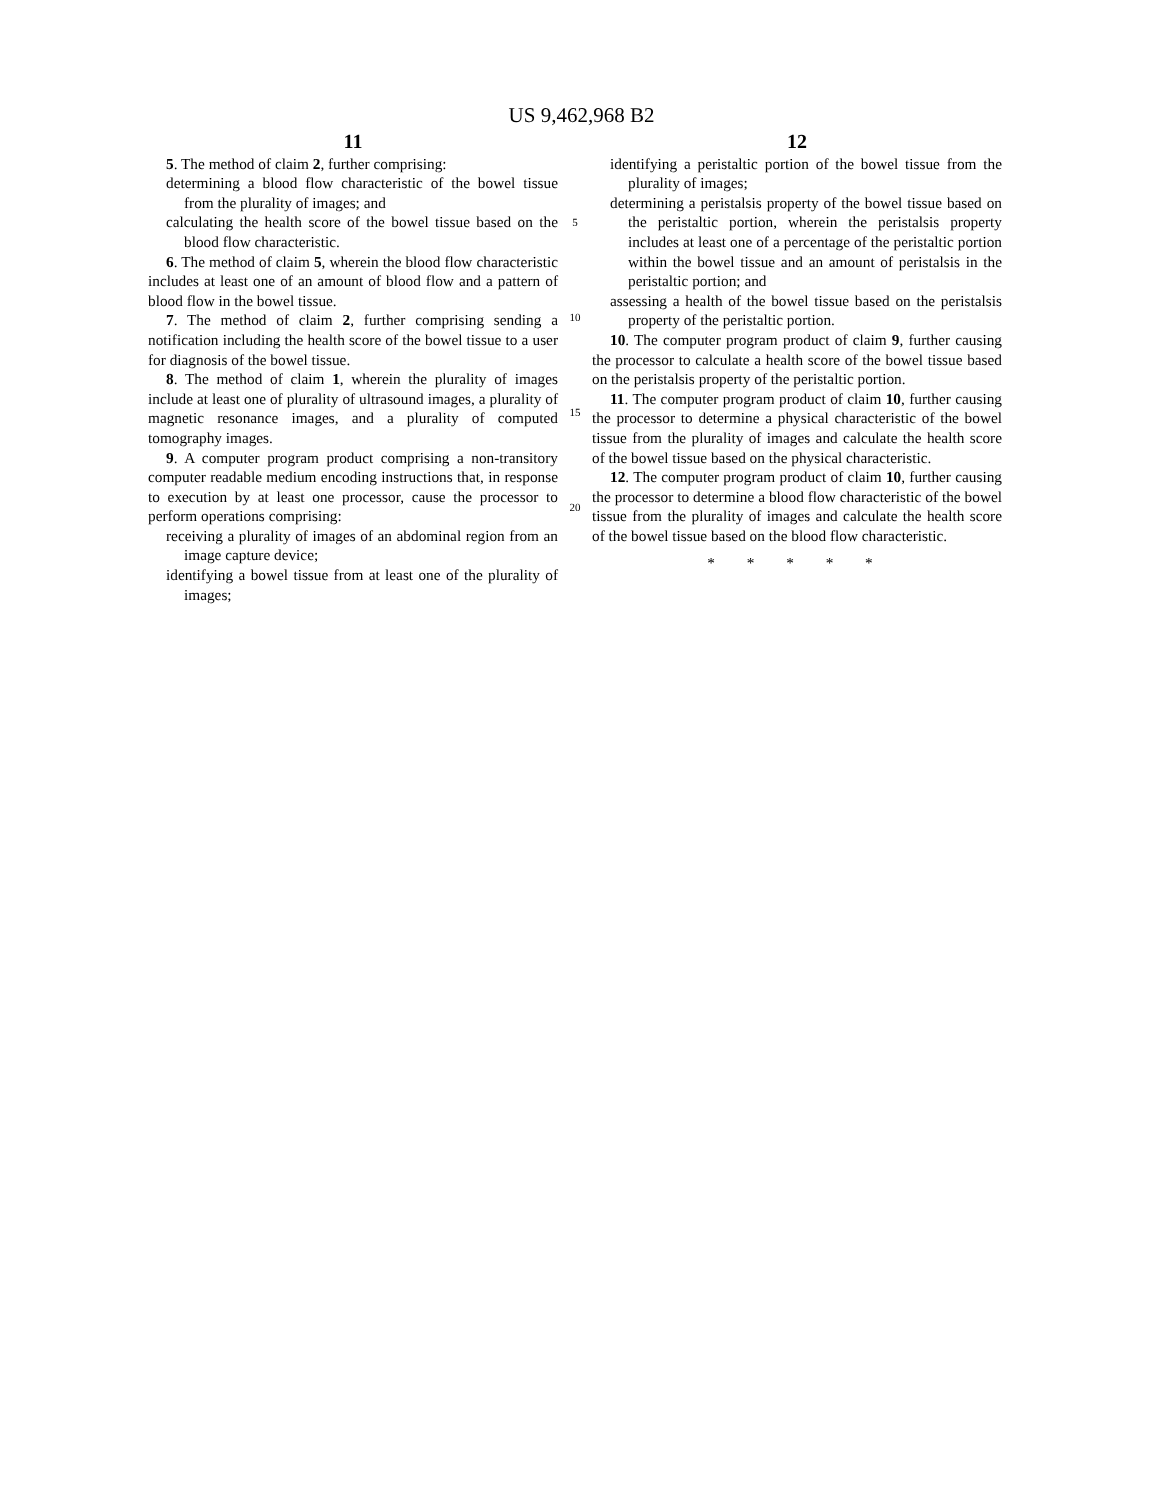US 9,462,968 B2
11
5. The method of claim 2, further comprising:
determining a blood flow characteristic of the bowel tissue from the plurality of images; and
calculating the health score of the bowel tissue based on the blood flow characteristic.
6. The method of claim 5, wherein the blood flow characteristic includes at least one of an amount of blood flow and a pattern of blood flow in the bowel tissue.
7. The method of claim 2, further comprising sending a notification including the health score of the bowel tissue to a user for diagnosis of the bowel tissue.
8. The method of claim 1, wherein the plurality of images include at least one of plurality of ultrasound images, a plurality of magnetic resonance images, and a plurality of computed tomography images.
9. A computer program product comprising a non-transitory computer readable medium encoding instructions that, in response to execution by at least one processor, cause the processor to perform operations comprising:
receiving a plurality of images of an abdominal region from an image capture device;
identifying a bowel tissue from at least one of the plurality of images;
5
10
15
20
12
identifying a peristaltic portion of the bowel tissue from the plurality of images;
determining a peristalsis property of the bowel tissue based on the peristaltic portion, wherein the peristalsis property includes at least one of a percentage of the peristaltic portion within the bowel tissue and an amount of peristalsis in the peristaltic portion; and
assessing a health of the bowel tissue based on the peristalsis property of the peristaltic portion.
10. The computer program product of claim 9, further causing the processor to calculate a health score of the bowel tissue based on the peristalsis property of the peristaltic portion.
11. The computer program product of claim 10, further causing the processor to determine a physical characteristic of the bowel tissue from the plurality of images and calculate the health score of the bowel tissue based on the physical characteristic.
12. The computer program product of claim 10, further causing the processor to determine a blood flow characteristic of the bowel tissue from the plurality of images and calculate the health score of the bowel tissue based on the blood flow characteristic.
* * * * *